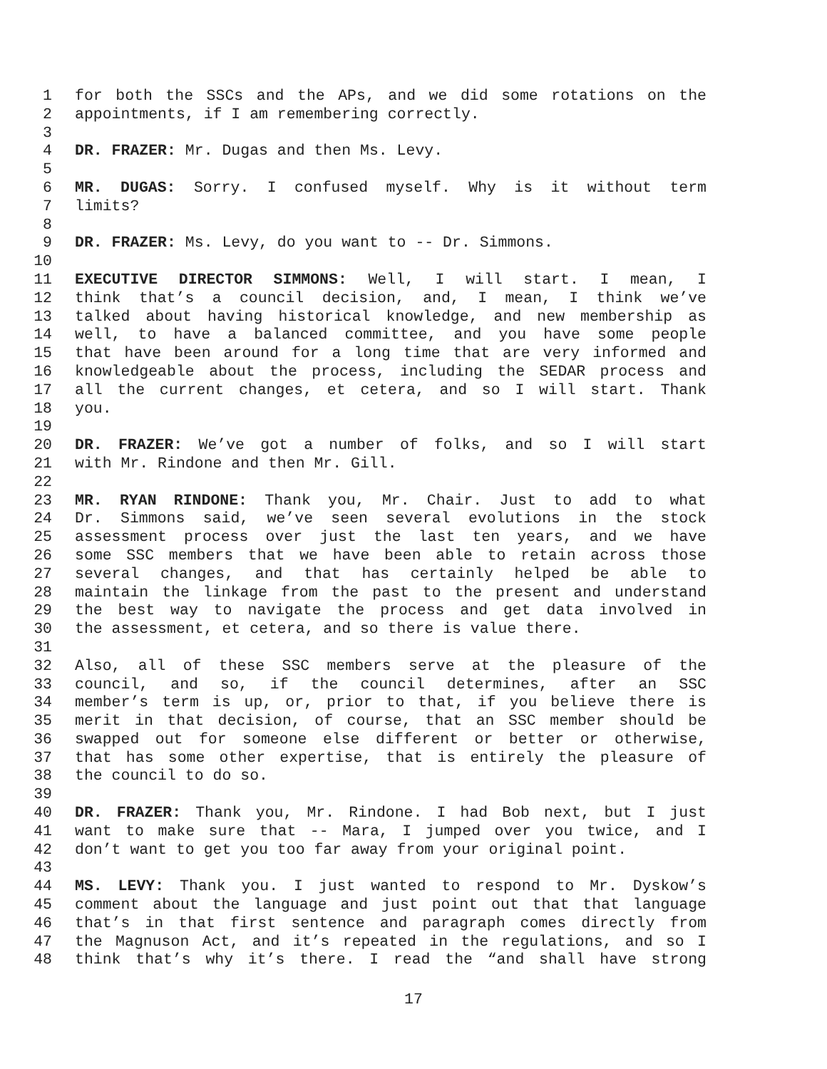1 for both the SSCs and the APs, and we did some rotations on the
2 appointments, if I am remembering correctly.
3
4 DR. FRAZER: Mr. Dugas and then Ms. Levy.
5
6 MR. DUGAS: Sorry. I confused myself. Why is it without term
7 limits?
8
9 DR. FRAZER: Ms. Levy, do you want to -- Dr. Simmons.
10
11 EXECUTIVE DIRECTOR SIMMONS: Well, I will start. I mean, I
12 think that’s a council decision, and, I mean, I think we’ve
13 talked about having historical knowledge, and new membership as
14 well, to have a balanced committee, and you have some people
15 that have been around for a long time that are very informed and
16 knowledgeable about the process, including the SEDAR process and
17 all the current changes, et cetera, and so I will start. Thank
18 you.
19
20 DR. FRAZER: We’ve got a number of folks, and so I will start
21 with Mr. Rindone and then Mr. Gill.
22
23 MR. RYAN RINDONE: Thank you, Mr. Chair. Just to add to what
24 Dr. Simmons said, we’ve seen several evolutions in the stock
25 assessment process over just the last ten years, and we have
26 some SSC members that we have been able to retain across those
27 several changes, and that has certainly helped be able to
28 maintain the linkage from the past to the present and understand
29 the best way to navigate the process and get data involved in
30 the assessment, et cetera, and so there is value there.
31
32 Also, all of these SSC members serve at the pleasure of the
33 council, and so, if the council determines, after an SSC
34 member’s term is up, or, prior to that, if you believe there is
35 merit in that decision, of course, that an SSC member should be
36 swapped out for someone else different or better or otherwise,
37 that has some other expertise, that is entirely the pleasure of
38 the council to do so.
39
40 DR. FRAZER: Thank you, Mr. Rindone. I had Bob next, but I just
41 want to make sure that -- Mara, I jumped over you twice, and I
42 don’t want to get you too far away from your original point.
43
44 MS. LEVY: Thank you. I just wanted to respond to Mr. Dyskow’s
45 comment about the language and just point out that that language
46 that’s in that first sentence and paragraph comes directly from
47 the Magnuson Act, and it’s repeated in the regulations, and so I
48 think that’s why it’s there. I read the “and shall have strong
17